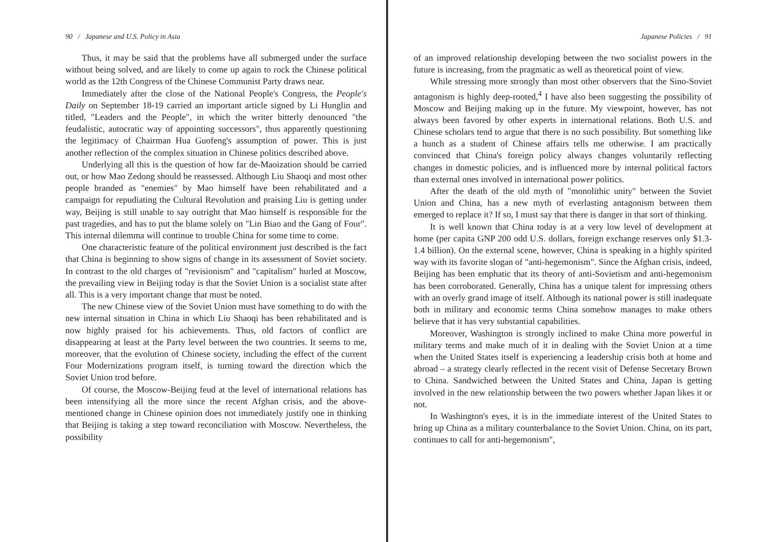90 / Japanese and U.S. Policy in Asia
Thus, it may be said that the problems have all submerged under the surface without being solved, and are likely to come up again to rock the Chinese political world as the 12th Congress of the Chinese Communist Party draws near.
Immediately after the close of the National People's Congress, the People's Daily on September 18-19 carried an important article signed by Li Hunglin and titled, "Leaders and the People", in which the writer bitterly denounced "the feudalistic, autocratic way of appointing successors", thus apparently questioning the legitimacy of Chairman Hua Guofeng's assumption of power. This is just another reflection of the complex situation in Chinese politics described above.
Underlying all this is the question of how far de-Maoization should be carried out, or how Mao Zedong should be reassessed. Although Liu Shaoqi and most other people branded as "enemies" by Mao himself have been rehabilitated and a campaign for repudiating the Cultural Revolution and praising Liu is getting under way, Beijing is still unable to say outright that Mao himself is responsible for the past tragedies, and has to put the blame solely on "Lin Biao and the Gang of Four". This internal dilemma will continue to trouble China for some time to come.
One characteristic feature of the political environment just described is the fact that China is beginning to show signs of change in its assessment of Soviet society. In contrast to the old charges of "revisionism" and "capitalism" hurled at Moscow, the prevailing view in Beijing today is that the Soviet Union is a socialist state after all. This is a very important change that must be noted.
The new Chinese view of the Soviet Union must have something to do with the new internal situation in China in which Liu Shaoqi has been rehabilitated and is now highly praised for his achievements. Thus, old factors of conflict are disappearing at least at the Party level between the two countries. It seems to me, moreover, that the evolution of Chinese society, including the effect of the current Four Modernizations program itself, is turning toward the direction which the Soviet Union trod before.
Of course, the Moscow-Beijing feud at the level of international relations has been intensifying all the more since the recent Afghan crisis, and the above-mentioned change in Chinese opinion does not immediately justify one in thinking that Beijing is taking a step toward reconciliation with Moscow. Nevertheless, the possibility
Japanese Policies / 91
of an improved relationship developing between the two socialist powers in the future is increasing, from the pragmatic as well as theoretical point of view.
While stressing more strongly than most other observers that the Sino-Soviet antagonism is highly deep-rooted,<sup>4</sup> I have also been suggesting the possibility of Moscow and Beijing making up in the future. My viewpoint, however, has not always been favored by other experts in international relations. Both U.S. and Chinese scholars tend to argue that there is no such possibility. But something like a hunch as a student of Chinese affairs tells me otherwise. I am practically convinced that China's foreign policy always changes voluntarily reflecting changes in domestic policies, and is influenced more by internal political factors than external ones involved in international power politics.
After the death of the old myth of "monolithic unity" between the Soviet Union and China, has a new myth of everlasting antagonism between them emerged to replace it? If so, I must say that there is danger in that sort of thinking.
It is well known that China today is at a very low level of development at home (per capita GNP 200 odd U.S. dollars, foreign exchange reserves only $1.3-1.4 billion). On the external scene, however, China is speaking in a highly spirited way with its favorite slogan of "anti-hegemonism". Since the Afghan crisis, indeed, Beijing has been emphatic that its theory of anti-Sovietism and anti-hegemonism has been corroborated. Generally, China has a unique talent for impressing others with an overly grand image of itself. Although its national power is still inadequate both in military and economic terms China somehow manages to make others believe that it has very substantial capabilities.
Moreover, Washington is strongly inclined to make China more powerful in military terms and make much of it in dealing with the Soviet Union at a time when the United States itself is experiencing a leadership crisis both at home and abroad – a strategy clearly reflected in the recent visit of Defense Secretary Brown to China. Sandwiched between the United States and China, Japan is getting involved in the new relationship between the two powers whether Japan likes it or not.
In Washington's eyes, it is in the immediate interest of the United States to bring up China as a military counterbalance to the Soviet Union. China, on its part, continues to call for anti-hegemonism",